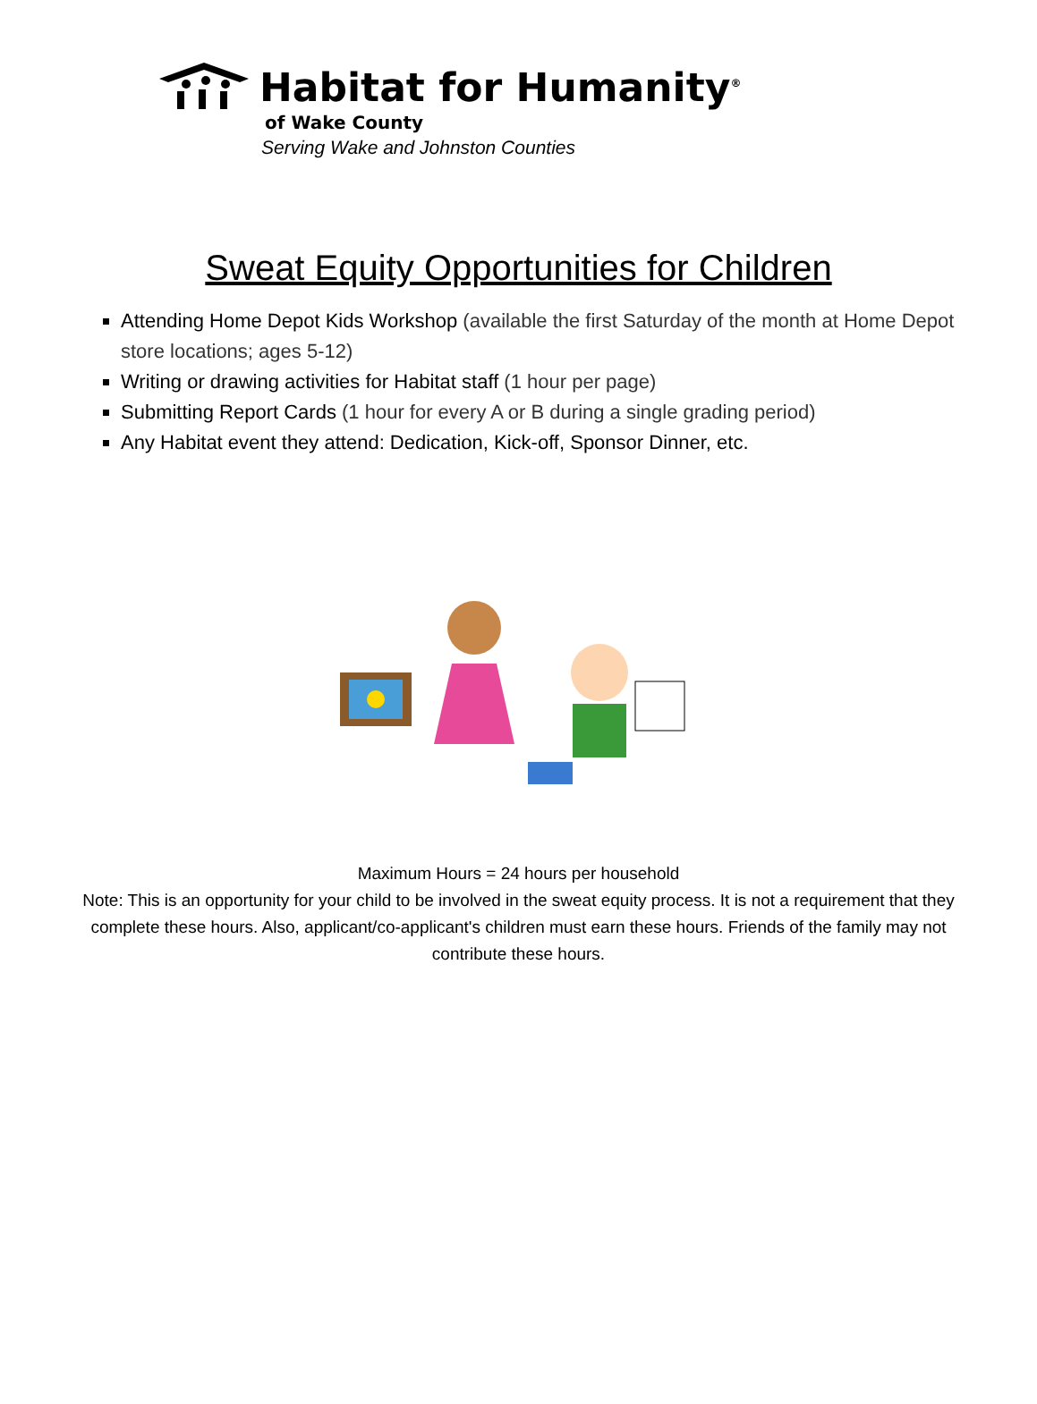Habitat for Humanity<sup>®</sup>
of Wake County
Serving Wake and Johnston Counties
Sweat Equity Opportunities for Children
Attending Home Depot Kids Workshop (available the first Saturday of the month at Home Depot store locations; ages 5-12)
Writing or drawing activities for Habitat staff (1 hour per page)
Submitting Report Cards (1 hour for every A or B during a single grading period)
Any Habitat event they attend: Dedication, Kick-off, Sponsor Dinner, etc.
Maximum Hours = 24 hours per household
Note: This is an opportunity for your child to be involved in the sweat equity process. It is not a requirement that they complete these hours. Also, applicant/co-applicant's children must earn these hours. Friends of the family may not contribute these hours.